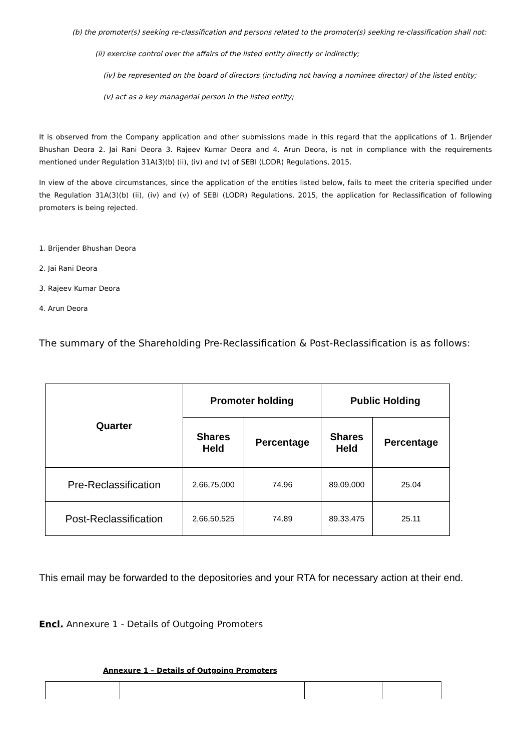(b) the promoter(s) seeking re-classification and persons related to the promoter(s) seeking re-classification shall not:
(ii) exercise control over the affairs of the listed entity directly or indirectly;
(iv) be represented on the board of directors (including not having a nominee director) of the listed entity;
(v) act as a key managerial person in the listed entity;
It is observed from the Company application and other submissions made in this regard that the applications of 1. Brijender Bhushan Deora 2. Jai Rani Deora 3. Rajeev Kumar Deora and 4. Arun Deora, is not in compliance with the requirements mentioned under Regulation 31A(3)(b) (ii), (iv) and (v) of SEBI (LODR) Regulations, 2015.
In view of the above circumstances, since the application of the entities listed below, fails to meet the criteria specified under the Regulation 31A(3)(b) (ii), (iv) and (v) of SEBI (LODR) Regulations, 2015, the application for Reclassification of following promoters is being rejected.
1. Brijender Bhushan Deora
2. Jai Rani Deora
3. Rajeev Kumar Deora
4. Arun Deora
The summary of the Shareholding Pre-Reclassification & Post-Reclassification is as follows:
| Quarter | Promoter holding | | Public Holding | |
| --- | --- | --- | --- | --- |
| | Shares Held | Percentage | Shares Held | Percentage |
| Pre-Reclassification | 2,66,75,000 | 74.96 | 89,09,000 | 25.04 |
| Post-Reclassification | 2,66,50,525 | 74.89 | 89,33,475 | 25.11 |
This email may be forwarded to the depositories and your RTA for necessary action at their end.
Encl. Annexure 1 - Details of Outgoing Promoters
Annexure 1 – Details of Outgoing Promoters